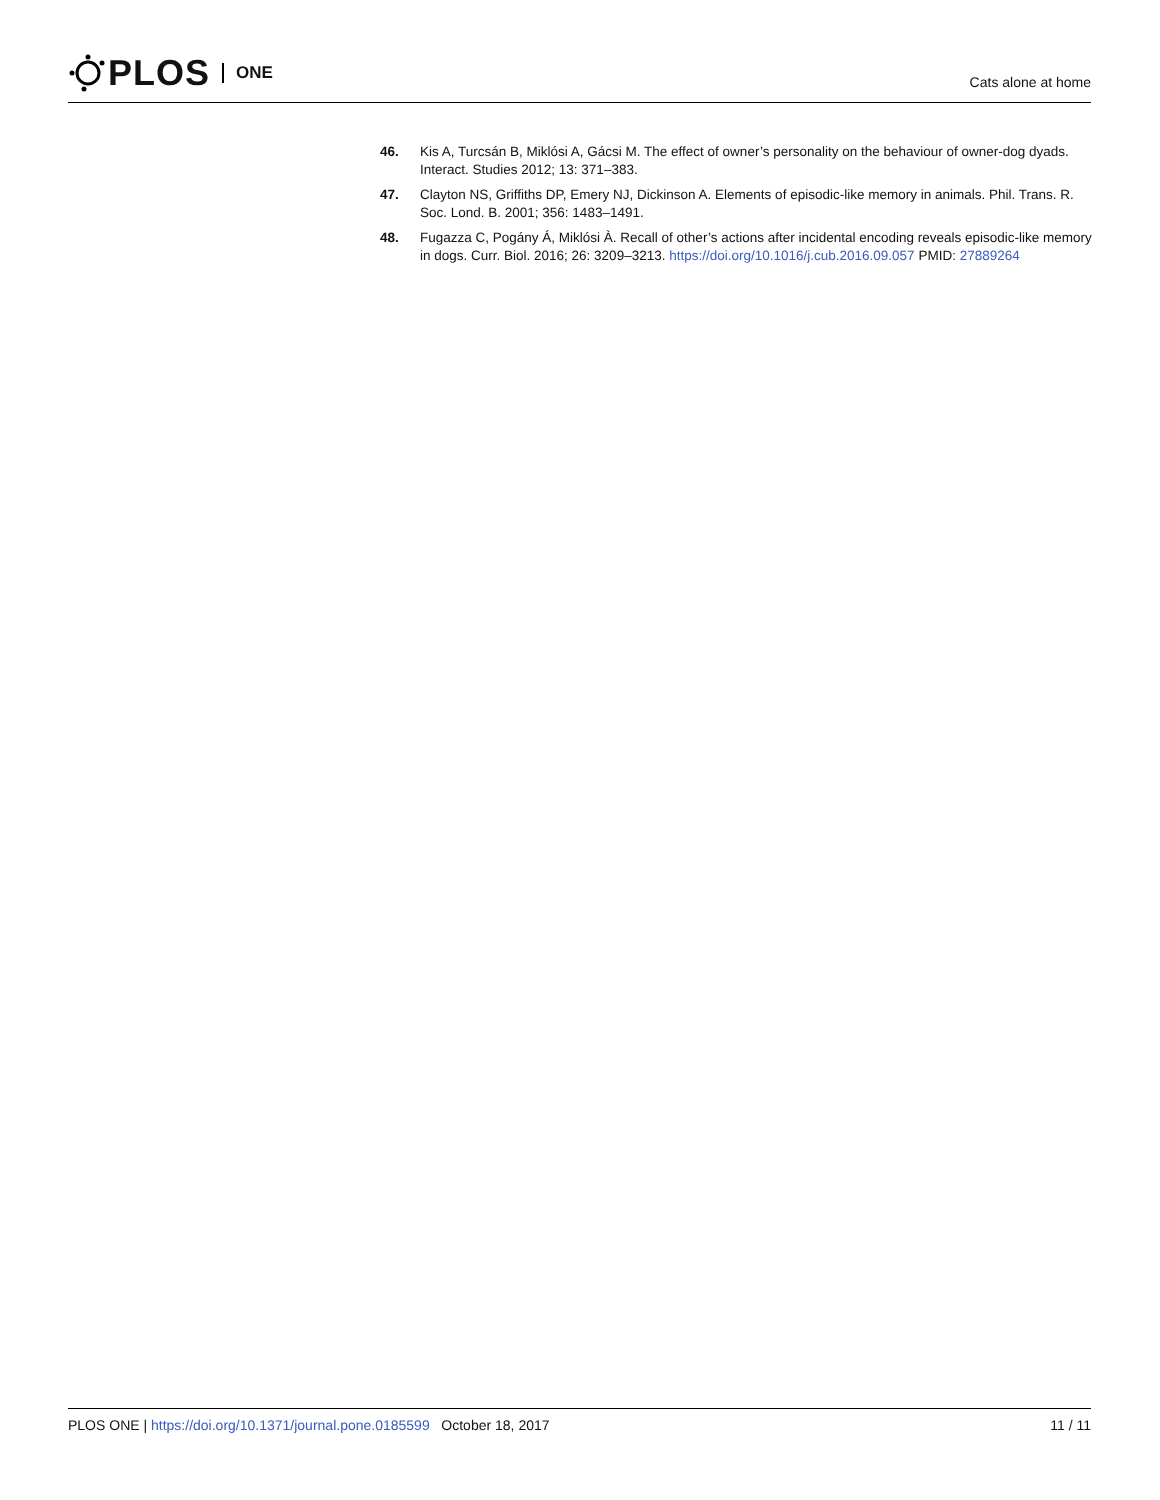PLOS ONE
Cats alone at home
46. Kis A, Turcsán B, Miklósi A, Gácsi M. The effect of owner’s personality on the behaviour of owner-dog dyads. Interact. Studies 2012; 13: 371–383.
47. Clayton NS, Griffiths DP, Emery NJ, Dickinson A. Elements of episodic-like memory in animals. Phil. Trans. R. Soc. Lond. B. 2001; 356: 1483–1491.
48. Fugazza C, Pogány Á, Miklósi À. Recall of other’s actions after incidental encoding reveals episodic-like memory in dogs. Curr. Biol. 2016; 26: 3209–3213. https://doi.org/10.1016/j.cub.2016.09.057 PMID: 27889264
PLOS ONE | https://doi.org/10.1371/journal.pone.0185599 October 18, 2017
11 / 11